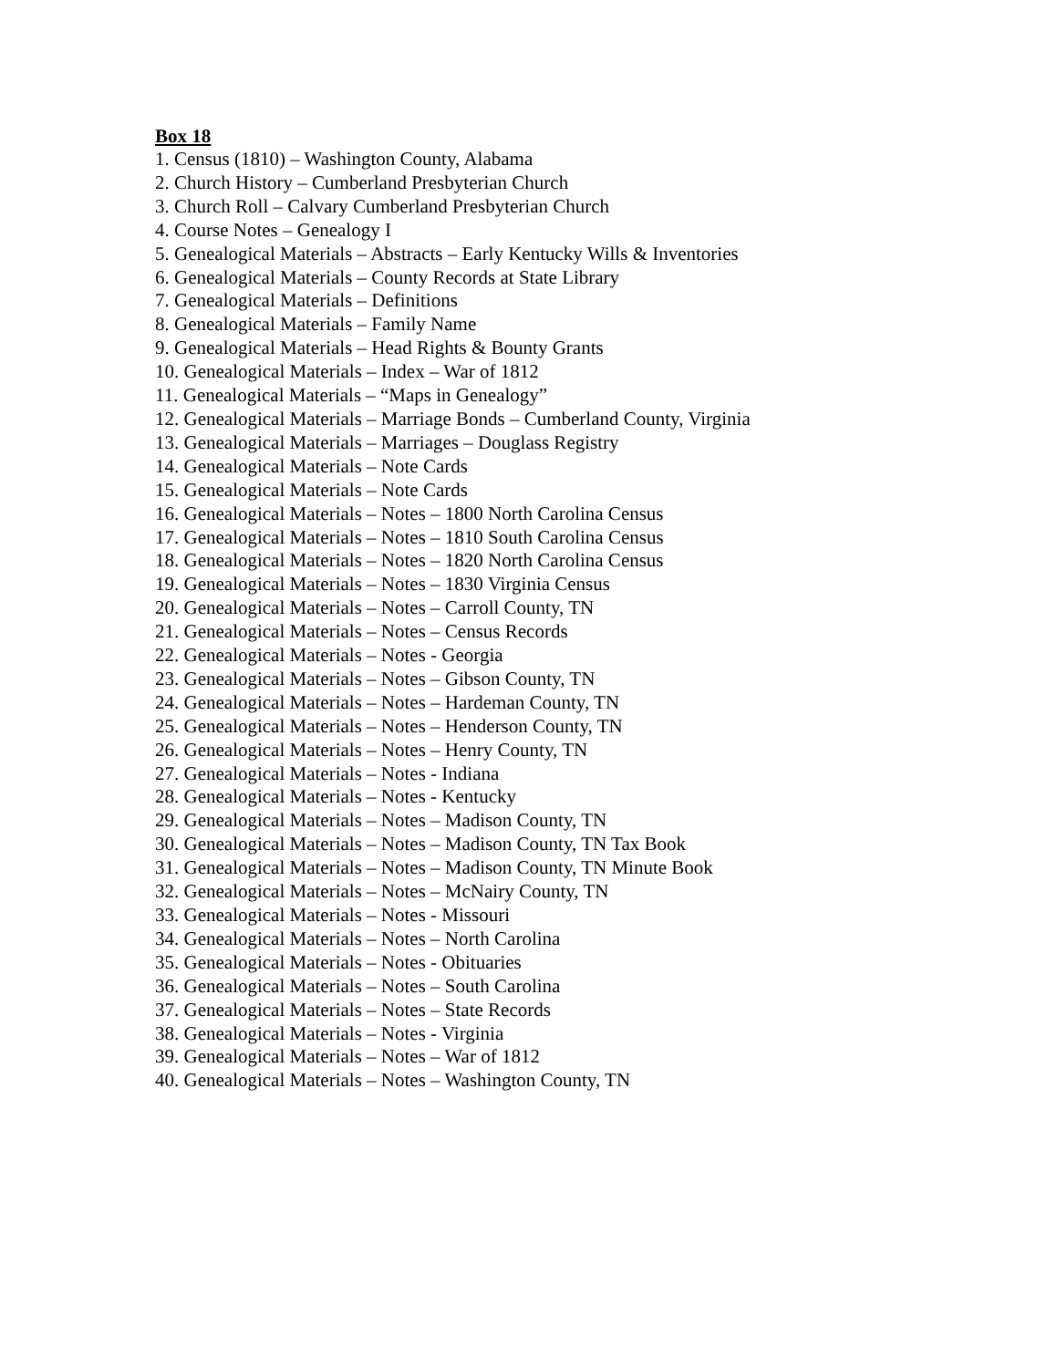Box 18
1. Census (1810) – Washington County, Alabama
2. Church History – Cumberland Presbyterian Church
3. Church Roll – Calvary Cumberland Presbyterian Church
4. Course Notes – Genealogy I
5. Genealogical Materials – Abstracts – Early Kentucky Wills & Inventories
6. Genealogical Materials – County Records at State Library
7. Genealogical Materials – Definitions
8. Genealogical Materials – Family Name
9. Genealogical Materials – Head Rights & Bounty Grants
10. Genealogical Materials – Index – War of 1812
11. Genealogical Materials – “Maps in Genealogy”
12. Genealogical Materials – Marriage Bonds – Cumberland County, Virginia
13. Genealogical Materials – Marriages – Douglass Registry
14. Genealogical Materials – Note Cards
15. Genealogical Materials – Note Cards
16. Genealogical Materials – Notes – 1800 North Carolina Census
17. Genealogical Materials – Notes – 1810 South Carolina Census
18. Genealogical Materials – Notes – 1820 North Carolina Census
19. Genealogical Materials – Notes – 1830 Virginia Census
20. Genealogical Materials – Notes – Carroll County, TN
21. Genealogical Materials – Notes – Census Records
22. Genealogical Materials – Notes - Georgia
23. Genealogical Materials – Notes – Gibson County, TN
24. Genealogical Materials – Notes – Hardeman County, TN
25. Genealogical Materials – Notes – Henderson County, TN
26. Genealogical Materials – Notes – Henry County, TN
27. Genealogical Materials – Notes - Indiana
28. Genealogical Materials – Notes - Kentucky
29. Genealogical Materials – Notes – Madison County, TN
30. Genealogical Materials – Notes – Madison County, TN Tax Book
31. Genealogical Materials – Notes – Madison County, TN Minute Book
32. Genealogical Materials – Notes – McNairy County, TN
33. Genealogical Materials – Notes - Missouri
34. Genealogical Materials – Notes – North Carolina
35. Genealogical Materials – Notes - Obituaries
36. Genealogical Materials – Notes – South Carolina
37. Genealogical Materials – Notes – State Records
38. Genealogical Materials – Notes - Virginia
39. Genealogical Materials – Notes – War of 1812
40. Genealogical Materials – Notes – Washington County, TN